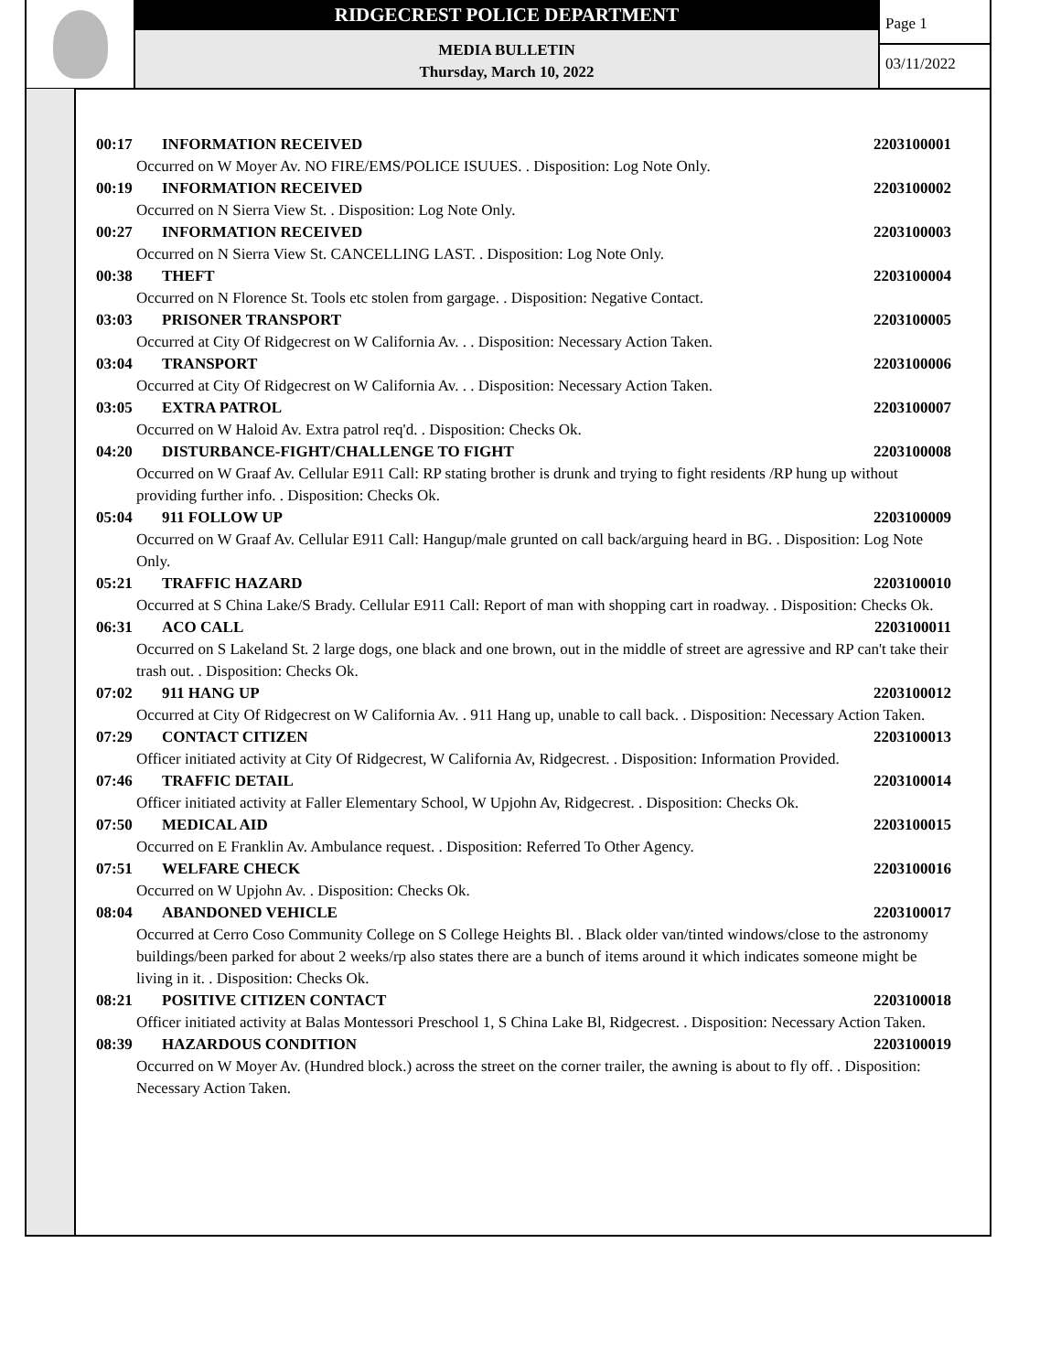RIDGECREST POLICE DEPARTMENT
MEDIA BULLETIN
Thursday, March 10, 2022
Page 1
03/11/2022
00:17 INFORMATION RECEIVED 2203100001
Occurred on W Moyer Av. NO FIRE/EMS/POLICE ISUUES. . Disposition: Log Note Only.
00:19 INFORMATION RECEIVED 2203100002
Occurred on N Sierra View St. . Disposition: Log Note Only.
00:27 INFORMATION RECEIVED 2203100003
Occurred on N Sierra View St. CANCELLING LAST. . Disposition: Log Note Only.
00:38 THEFT 2203100004
Occurred on N Florence St. Tools etc stolen from gargage. . Disposition: Negative Contact.
03:03 PRISONER TRANSPORT 2203100005
Occurred at City Of Ridgecrest on W California Av. . . Disposition: Necessary Action Taken.
03:04 TRANSPORT 2203100006
Occurred at City Of Ridgecrest on W California Av. . . Disposition: Necessary Action Taken.
03:05 EXTRA PATROL 2203100007
Occurred on W Haloid Av. Extra patrol req'd. . Disposition: Checks Ok.
04:20 DISTURBANCE-FIGHT/CHALLENGE TO FIGHT 2203100008
Occurred on W Graaf Av. Cellular E911 Call: RP stating brother is drunk and trying to fight residents /RP hung up without providing further info. . Disposition: Checks Ok.
05:04 911 FOLLOW UP 2203100009
Occurred on W Graaf Av. Cellular E911 Call: Hangup/male grunted on call back/arguing heard in BG. . Disposition: Log Note Only.
05:21 TRAFFIC HAZARD 2203100010
Occurred at S China Lake/S Brady. Cellular E911 Call: Report of man with shopping cart in roadway. . Disposition: Checks Ok.
06:31 ACO CALL 2203100011
Occurred on S Lakeland St. 2 large dogs, one black and one brown, out in the middle of street are agressive and RP can't take their trash out. . Disposition: Checks Ok.
07:02 911 HANG UP 2203100012
Occurred at City Of Ridgecrest on W California Av. . 911 Hang up, unable to call back. . Disposition: Necessary Action Taken.
07:29 CONTACT CITIZEN 2203100013
Officer initiated activity at City Of Ridgecrest, W California Av, Ridgecrest. . Disposition: Information Provided.
07:46 TRAFFIC DETAIL 2203100014
Officer initiated activity at Faller Elementary School, W Upjohn Av, Ridgecrest. . Disposition: Checks Ok.
07:50 MEDICAL AID 2203100015
Occurred on E Franklin Av. Ambulance request. . Disposition: Referred To Other Agency.
07:51 WELFARE CHECK 2203100016
Occurred on W Upjohn Av. . Disposition: Checks Ok.
08:04 ABANDONED VEHICLE 2203100017
Occurred at Cerro Coso Community College on S College Heights Bl. . Black older van/tinted windows/close to the astronomy buildings/been parked for about 2 weeks/rp also states there are a bunch of items around it which indicates someone might be living in it. . Disposition: Checks Ok.
08:21 POSITIVE CITIZEN CONTACT 2203100018
Officer initiated activity at Balas Montessori Preschool 1, S China Lake Bl, Ridgecrest. . Disposition: Necessary Action Taken.
08:39 HAZARDOUS CONDITION 2203100019
Occurred on W Moyer Av. (Hundred block.) across the street on the corner trailer, the awning is about to fly off. . Disposition: Necessary Action Taken.